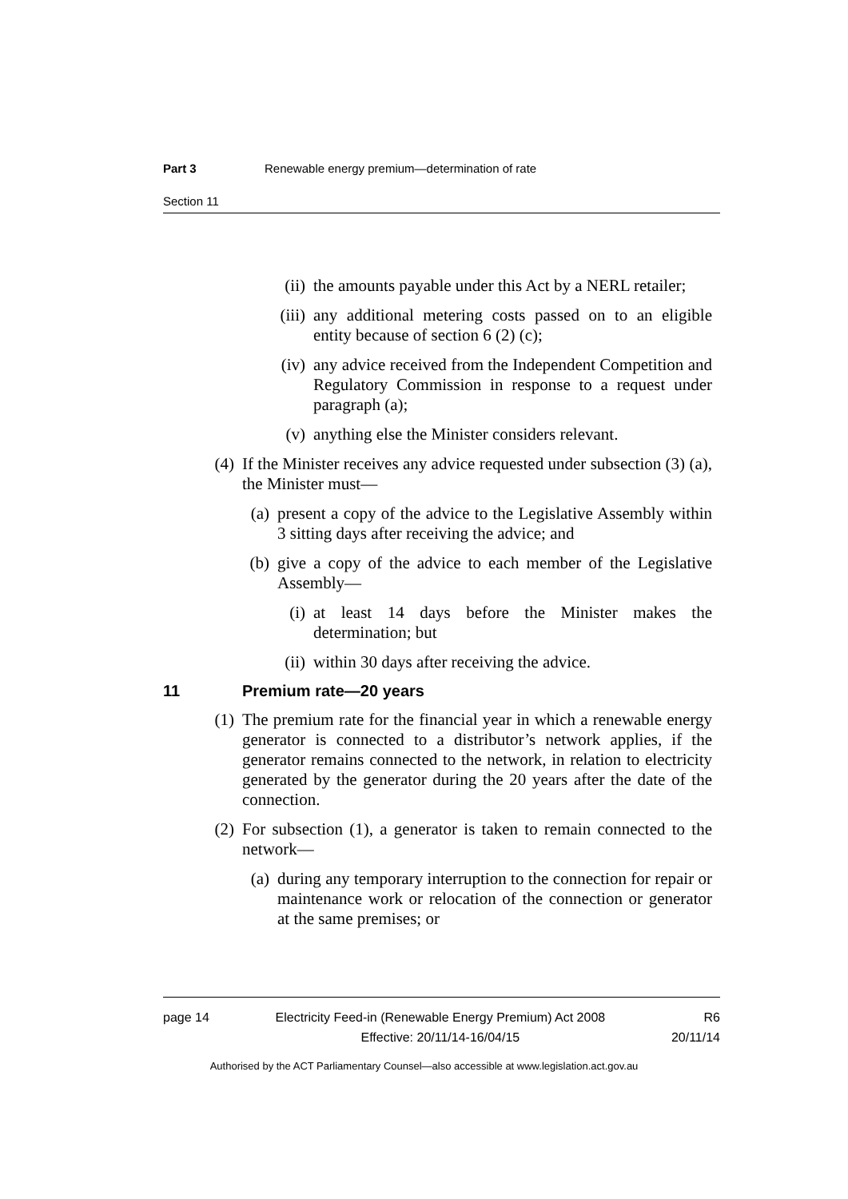Part 3 Renewable energy premium—determination of rate
Section 11
(ii) the amounts payable under this Act by a NERL retailer;
(iii) any additional metering costs passed on to an eligible entity because of section 6 (2) (c);
(iv) any advice received from the Independent Competition and Regulatory Commission in response to a request under paragraph (a);
(v) anything else the Minister considers relevant.
(4) If the Minister receives any advice requested under subsection (3) (a), the Minister must—
(a) present a copy of the advice to the Legislative Assembly within 3 sitting days after receiving the advice; and
(b) give a copy of the advice to each member of the Legislative Assembly—
(i) at least 14 days before the Minister makes the determination; but
(ii) within 30 days after receiving the advice.
11 Premium rate—20 years
(1) The premium rate for the financial year in which a renewable energy generator is connected to a distributor’s network applies, if the generator remains connected to the network, in relation to electricity generated by the generator during the 20 years after the date of the connection.
(2) For subsection (1), a generator is taken to remain connected to the network—
(a) during any temporary interruption to the connection for repair or maintenance work or relocation of the connection or generator at the same premises; or
page 14 Electricity Feed-in (Renewable Energy Premium) Act 2008
Effective: 20/11/14-16/04/15
R6
20/11/14
Authorised by the ACT Parliamentary Counsel—also accessible at www.legislation.act.gov.au